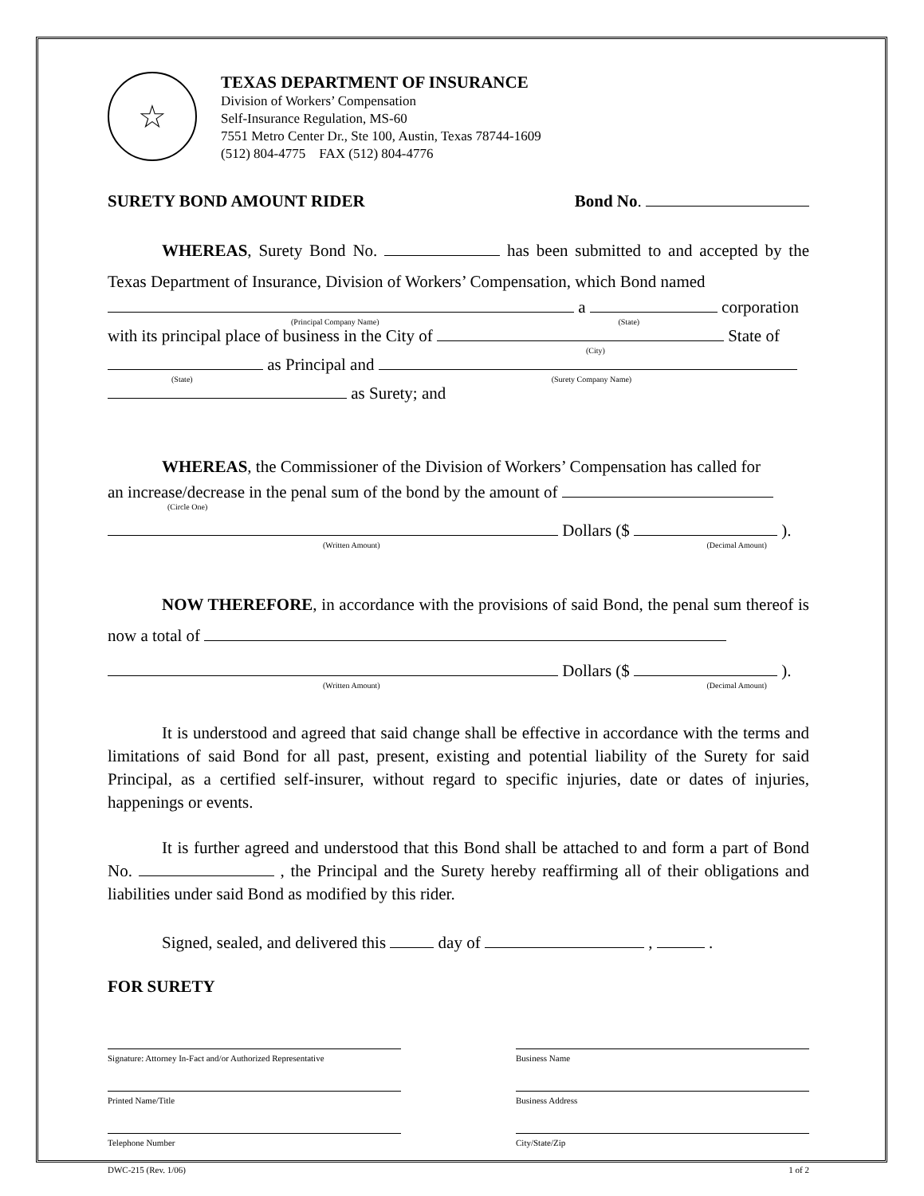☆
TEXAS DEPARTMENT OF INSURANCE
Division of Workers’ Compensation
Self-Insurance Regulation, MS-60
7551 Metro Center Dr., Ste 100, Austin, Texas 78744-1609
(512) 804-4775 FAX (512) 804-4776
SURETY BOND AMOUNT RIDER Bond No.
WHEREAS, Surety Bond No. has been submitted to and accepted by the Texas Department of Insurance, Division of Workers’ Compensation, which Bond named
a corporation
(Principal Company Name) (State)
with its principal place of business in the City of State of
(City)
as Principal and
(State) (Surety Company Name)
as Surety; and
WHEREAS, the Commissioner of the Division of Workers’ Compensation has called for
an increase/decrease in the penal sum of the bond by the amount of
(Circle One)
Dollars ($ ).
(Written Amount) (Decimal Amount)
NOW THEREFORE, in accordance with the provisions of said Bond, the penal sum thereof is now a total of
Dollars ($ ).
(Written Amount) (Decimal Amount)
It is understood and agreed that said change shall be effective in accordance with the terms and limitations of said Bond for all past, present, existing and potential liability of the Surety for said Principal, as a certified self-insurer, without regard to specific injuries, date or dates of injuries, happenings or events.
It is further agreed and understood that this Bond shall be attached to and form a part of Bond No. , the Principal and the Surety hereby reaffirming all of their obligations and liabilities under said Bond as modified by this rider.
Signed, sealed, and delivered this day of , .
FOR SURETY
Signature: Attorney In-Fact and/or Authorized Representative
Business Name
Printed Name/Title Business Address
Telephone Number City/State/Zip
DWC-215 (Rev. 1/06) 1 of 2